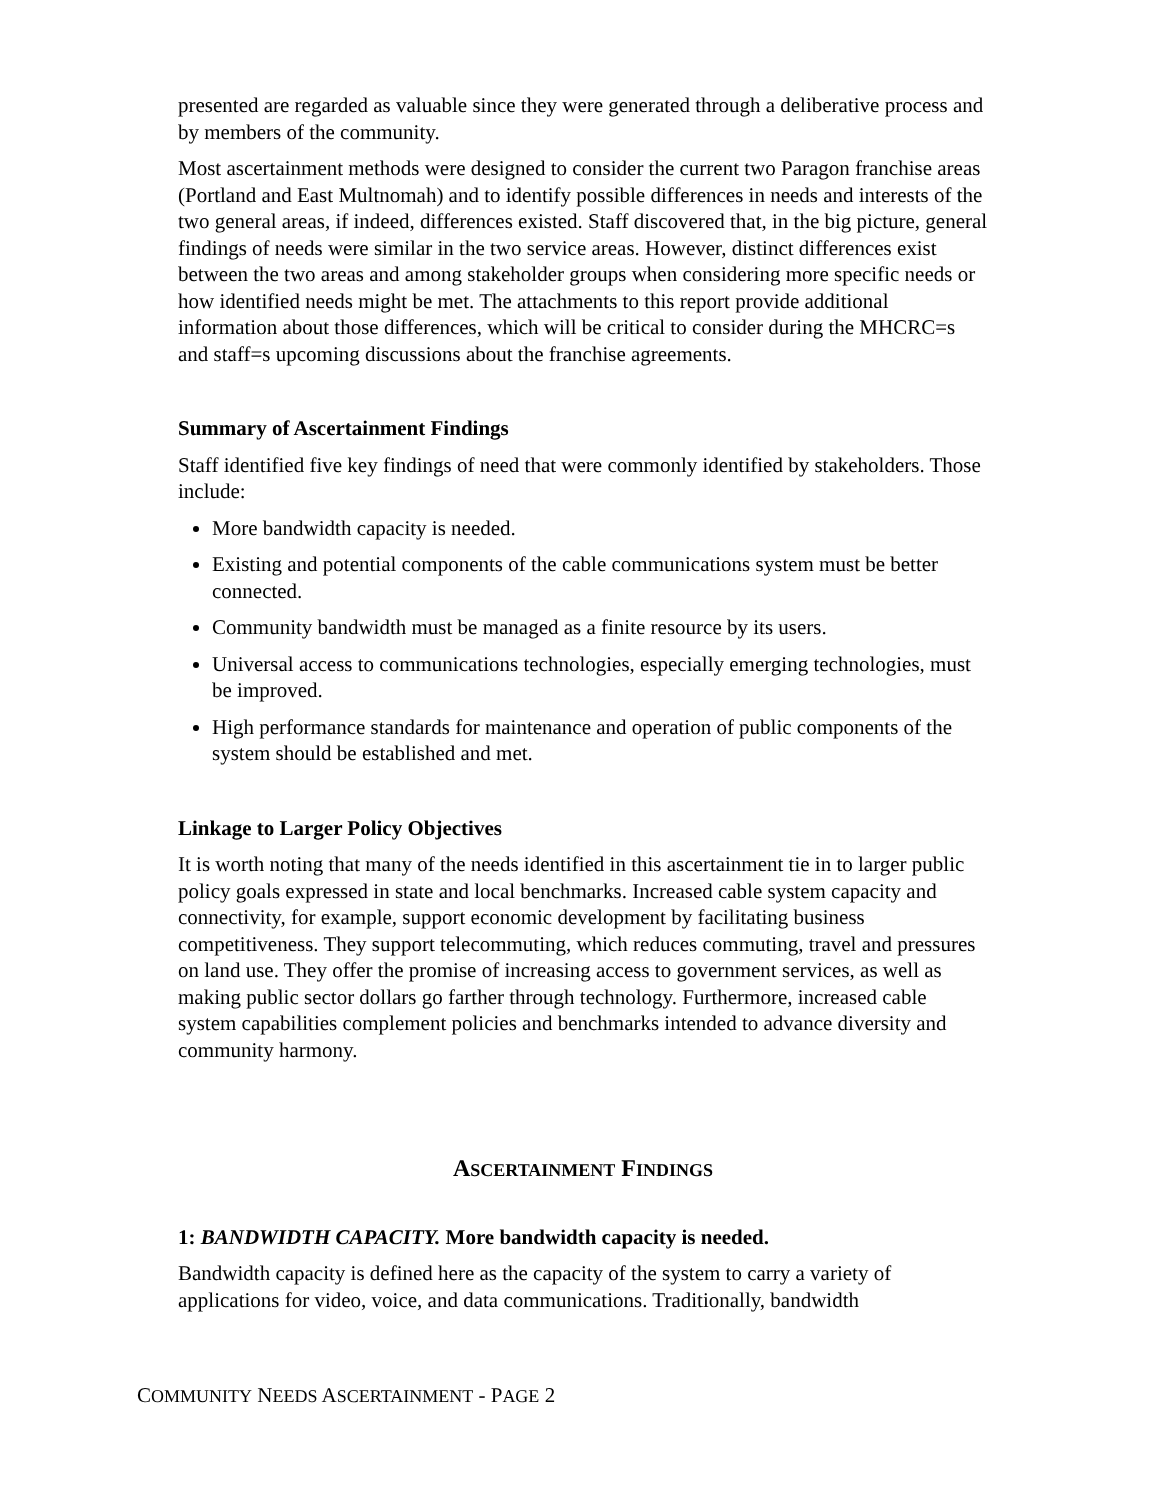presented are regarded as valuable since they were generated through a deliberative process and by members of the community.
Most ascertainment methods were designed to consider the current two Paragon franchise areas (Portland and East Multnomah) and to identify possible differences in needs and interests of the two general areas, if indeed, differences existed. Staff discovered that, in the big picture, general findings of needs were similar in the two service areas. However, distinct differences exist between the two areas and among stakeholder groups when considering more specific needs or how identified needs might be met. The attachments to this report provide additional information about those differences, which will be critical to consider during the MHCRC=s and staff=s upcoming discussions about the franchise agreements.
Summary of Ascertainment Findings
Staff identified five key findings of need that were commonly identified by stakeholders. Those include:
More bandwidth capacity is needed.
Existing and potential components of the cable communications system must be better connected.
Community bandwidth must be managed as a finite resource by its users.
Universal access to communications technologies, especially emerging technologies, must be improved.
High performance standards for maintenance and operation of public components of the system should be established and met.
Linkage to Larger Policy Objectives
It is worth noting that many of the needs identified in this ascertainment tie in to larger public policy goals expressed in state and local benchmarks. Increased cable system capacity and connectivity, for example, support economic development by facilitating business competitiveness. They support telecommuting, which reduces commuting, travel and pressures on land use. They offer the promise of increasing access to government services, as well as making public sector dollars go farther through technology. Furthermore, increased cable system capabilities complement policies and benchmarks intended to advance diversity and community harmony.
ASCERTAINMENT FINDINGS
1: BANDWIDTH CAPACITY. More bandwidth capacity is needed.
Bandwidth capacity is defined here as the capacity of the system to carry a variety of applications for video, voice, and data communications. Traditionally, bandwidth
COMMUNITY NEEDS ASCERTAINMENT - PAGE 2